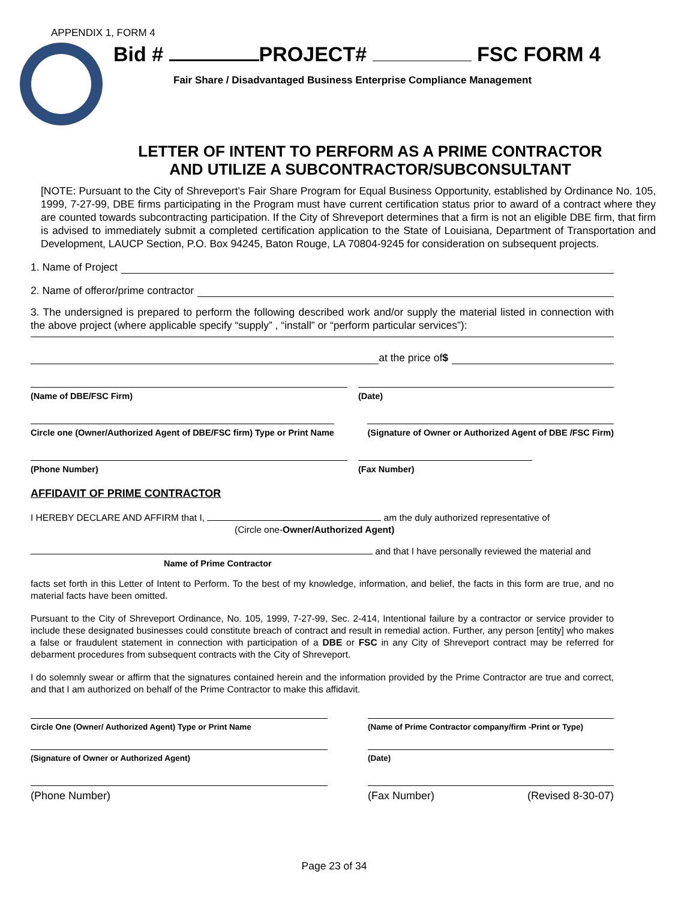APPENDIX 1, FORM 4
Bid # PROJECT# FSC FORM 4
Fair Share / Disadvantaged Business Enterprise Compliance Management
LETTER OF INTENT TO PERFORM AS A PRIME CONTRACTOR AND UTILIZE A SUBCONTRACTOR/SUBCONSULTANT
[NOTE: Pursuant to the City of Shreveport’s Fair Share Program for Equal Business Opportunity, established by Ordinance No. 105, 1999, 7-27-99, DBE firms participating in the Program must have current certification status prior to award of a contract where they are counted towards subcontracting participation. If the City of Shreveport determines that a firm is not an eligible DBE firm, that firm is advised to immediately submit a completed certification application to the State of Louisiana, Department of Transportation and Development, LAUCP Section, P.O. Box 94245, Baton Rouge, LA 70804-9245 for consideration on subsequent projects.
1. Name of Project
2. Name of offeror/prime contractor
3. The undersigned is prepared to perform the following described work and/or supply the material listed in connection with the above project (where applicable specify “supply” , “install” or “perform particular services”):
at the price of $
(Name of DBE/FSC Firm) (Date)
Circle one (Owner/Authorized Agent of DBE/FSC firm) Type or Print Name
(Signature of Owner or Authorized Agent of DBE /FSC Firm)
(Phone Number) (Fax Number)
AFFIDAVIT OF PRIME CONTRACTOR
I HEREBY DECLARE AND AFFIRM that I, am the duly authorized representative of
(Circle one-Owner/Authorized Agent)
and that I have personally reviewed the material and
Name of Prime Contractor
facts set forth in this Letter of Intent to Perform. To the best of my knowledge, information, and belief, the facts in this form are true, and no material facts have been omitted.
Pursuant to the City of Shreveport Ordinance, No. 105, 1999, 7-27-99, Sec. 2-414, Intentional failure by a contractor or service provider to include these designated businesses could constitute breach of contract and result in remedial action. Further, any person [entity] who makes a false or fraudulent statement in connection with participation of a DBE or FSC in any City of Shreveport contract may be referred for debarment procedures from subsequent contracts with the City of Shreveport.
I do solemnly swear or affirm that the signatures contained herein and the information provided by the Prime Contractor are true and correct, and that I am authorized on behalf of the Prime Contractor to make this affidavit.
Circle One (Owner/ Authorized Agent) Type or Print Name (Name of Prime Contractor company/firm -Print or Type)
(Signature of Owner or Authorized Agent) (Date)
(Phone Number) (Fax Number) (Revised 8-30-07)
Page 23 of 34